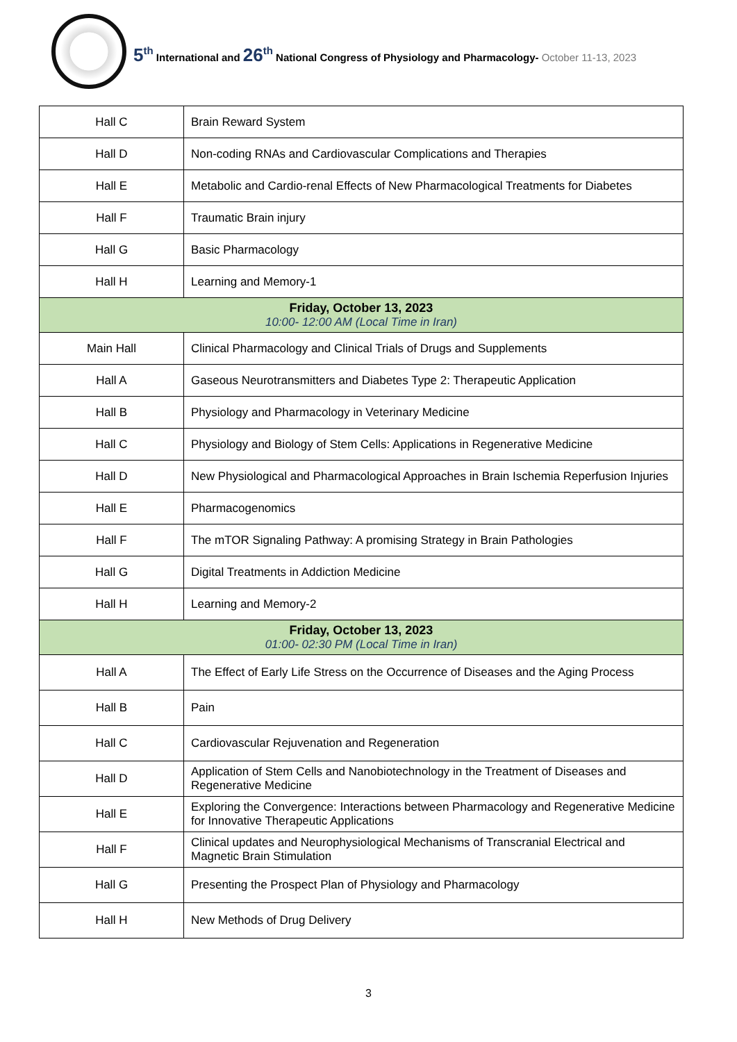5<sup>th</sup> International and 26<sup>th</sup> National Congress of Physiology and Pharmacology- October 11-13, 2023
| Hall C | Brain Reward System |
| Hall D | Non-coding RNAs and Cardiovascular Complications and Therapies |
| Hall E | Metabolic and Cardio-renal Effects of New Pharmacological Treatments for Diabetes |
| Hall F | Traumatic Brain injury |
| Hall G | Basic Pharmacology |
| Hall H | Learning and Memory-1 |
| Friday, October 13, 2023 10:00- 12:00 AM (Local Time in Iran) | |
| Main Hall | Clinical Pharmacology and Clinical Trials of Drugs and Supplements |
| Hall A | Gaseous Neurotransmitters and Diabetes Type 2: Therapeutic Application |
| Hall B | Physiology and Pharmacology in Veterinary Medicine |
| Hall C | Physiology and Biology of Stem Cells: Applications in Regenerative Medicine |
| Hall D | New Physiological and Pharmacological Approaches in Brain Ischemia Reperfusion Injuries |
| Hall E | Pharmacogenomics |
| Hall F | The mTOR Signaling Pathway: A promising Strategy in Brain Pathologies |
| Hall G | Digital Treatments in Addiction Medicine |
| Hall H | Learning and Memory-2 |
| Friday, October 13, 2023 01:00- 02:30 PM (Local Time in Iran) | |
| Hall A | The Effect of Early Life Stress on the Occurrence of Diseases and the Aging Process |
| Hall B | Pain |
| Hall C | Cardiovascular Rejuvenation and Regeneration |
| Hall D | Application of Stem Cells and Nanobiotechnology in the Treatment of Diseases and Regenerative Medicine |
| Hall E | Exploring the Convergence: Interactions between Pharmacology and Regenerative Medicine for Innovative Therapeutic Applications |
| Hall F | Clinical updates and Neurophysiological Mechanisms of Transcranial Electrical and Magnetic Brain Stimulation |
| Hall G | Presenting the Prospect Plan of Physiology and Pharmacology |
| Hall H | New Methods of Drug Delivery |
3